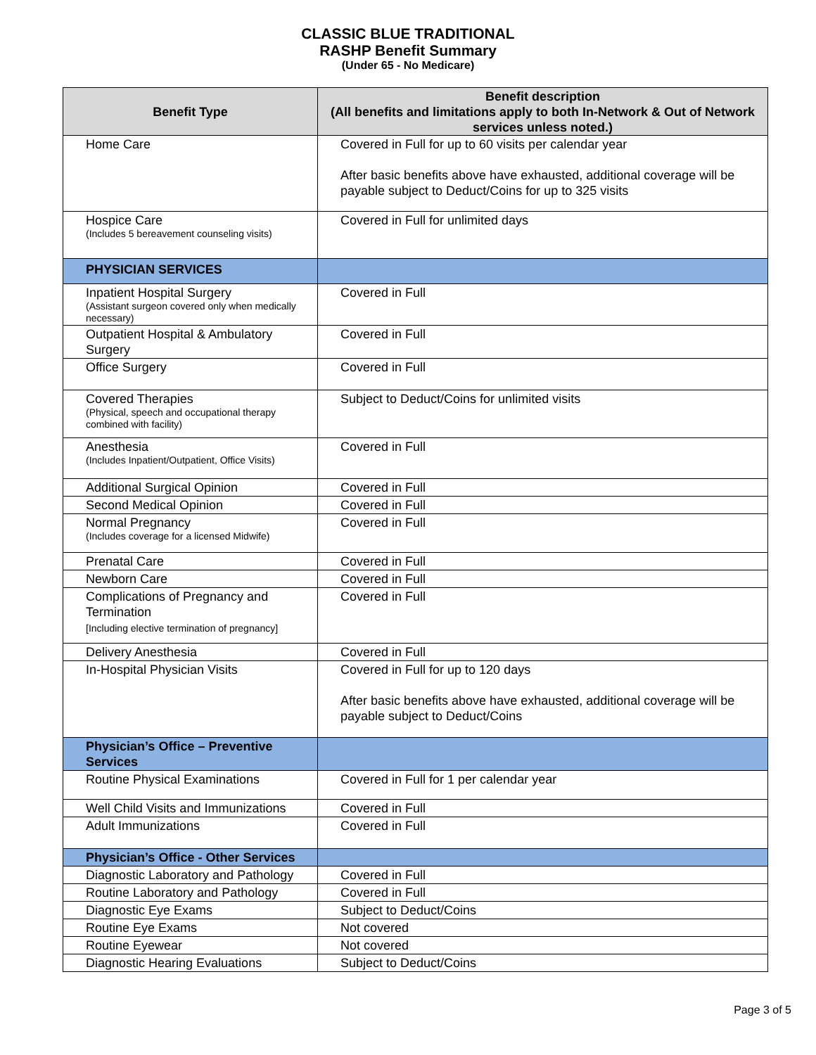CLASSIC BLUE TRADITIONAL
RASHP Benefit Summary
(Under 65 - No Medicare)
| Benefit Type | Benefit description (All benefits and limitations apply to both In-Network & Out of Network services unless noted.) |
| --- | --- |
| Home Care | Covered in Full for up to 60 visits per calendar year After basic benefits above have exhausted, additional coverage will be payable subject to Deduct/Coins for up to 325 visits |
| Hospice Care (Includes 5 bereavement counseling visits) | Covered in Full for unlimited days |
| PHYSICIAN SERVICES | |
| Inpatient Hospital Surgery (Assistant surgeon covered only when medically necessary) | Covered in Full |
| Outpatient Hospital & Ambulatory Surgery | Covered in Full |
| Office Surgery | Covered in Full |
| Covered Therapies (Physical, speech and occupational therapy combined with facility) | Subject to Deduct/Coins for unlimited visits |
| Anesthesia (Includes Inpatient/Outpatient, Office Visits) | Covered in Full |
| Additional Surgical Opinion | Covered in Full |
| Second Medical Opinion | Covered in Full |
| Normal Pregnancy (Includes coverage for a licensed Midwife) | Covered in Full |
| Prenatal Care | Covered in Full |
| Newborn Care | Covered in Full |
| Complications of Pregnancy and Termination [Including elective termination of pregnancy] | Covered in Full |
| Delivery Anesthesia | Covered in Full |
| In-Hospital Physician Visits | Covered in Full for up to 120 days After basic benefits above have exhausted, additional coverage will be payable subject to Deduct/Coins |
| Physician’s Office – Preventive Services | |
| Routine Physical Examinations | Covered in Full for 1 per calendar year |
| Well Child Visits and Immunizations | Covered in Full |
| Adult Immunizations | Covered in Full |
| Physician’s Office - Other Services | |
| Diagnostic Laboratory and Pathology | Covered in Full |
| Routine Laboratory and Pathology | Covered in Full |
| Diagnostic Eye Exams | Subject to Deduct/Coins |
| Routine Eye Exams | Not covered |
| Routine Eyewear | Not covered |
| Diagnostic Hearing Evaluations | Subject to Deduct/Coins |
Page 3 of 5